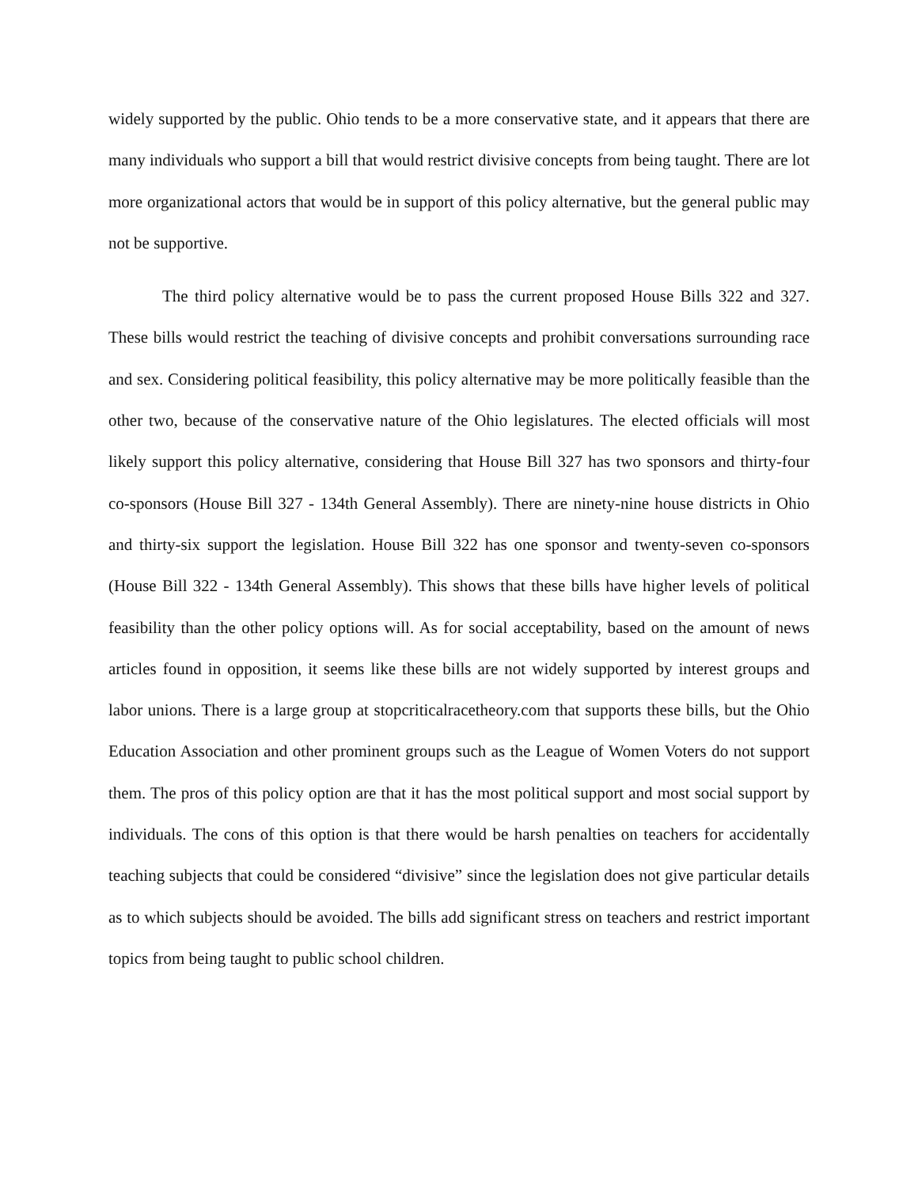widely supported by the public. Ohio tends to be a more conservative state, and it appears that there are many individuals who support a bill that would restrict divisive concepts from being taught. There are lot more organizational actors that would be in support of this policy alternative, but the general public may not be supportive.
The third policy alternative would be to pass the current proposed House Bills 322 and 327. These bills would restrict the teaching of divisive concepts and prohibit conversations surrounding race and sex. Considering political feasibility, this policy alternative may be more politically feasible than the other two, because of the conservative nature of the Ohio legislatures. The elected officials will most likely support this policy alternative, considering that House Bill 327 has two sponsors and thirty-four co-sponsors (House Bill 327 - 134th General Assembly). There are ninety-nine house districts in Ohio and thirty-six support the legislation. House Bill 322 has one sponsor and twenty-seven co-sponsors (House Bill 322 - 134th General Assembly). This shows that these bills have higher levels of political feasibility than the other policy options will. As for social acceptability, based on the amount of news articles found in opposition, it seems like these bills are not widely supported by interest groups and labor unions. There is a large group at stopcriticalracetheory.com that supports these bills, but the Ohio Education Association and other prominent groups such as the League of Women Voters do not support them. The pros of this policy option are that it has the most political support and most social support by individuals. The cons of this option is that there would be harsh penalties on teachers for accidentally teaching subjects that could be considered “divisive” since the legislation does not give particular details as to which subjects should be avoided. The bills add significant stress on teachers and restrict important topics from being taught to public school children.